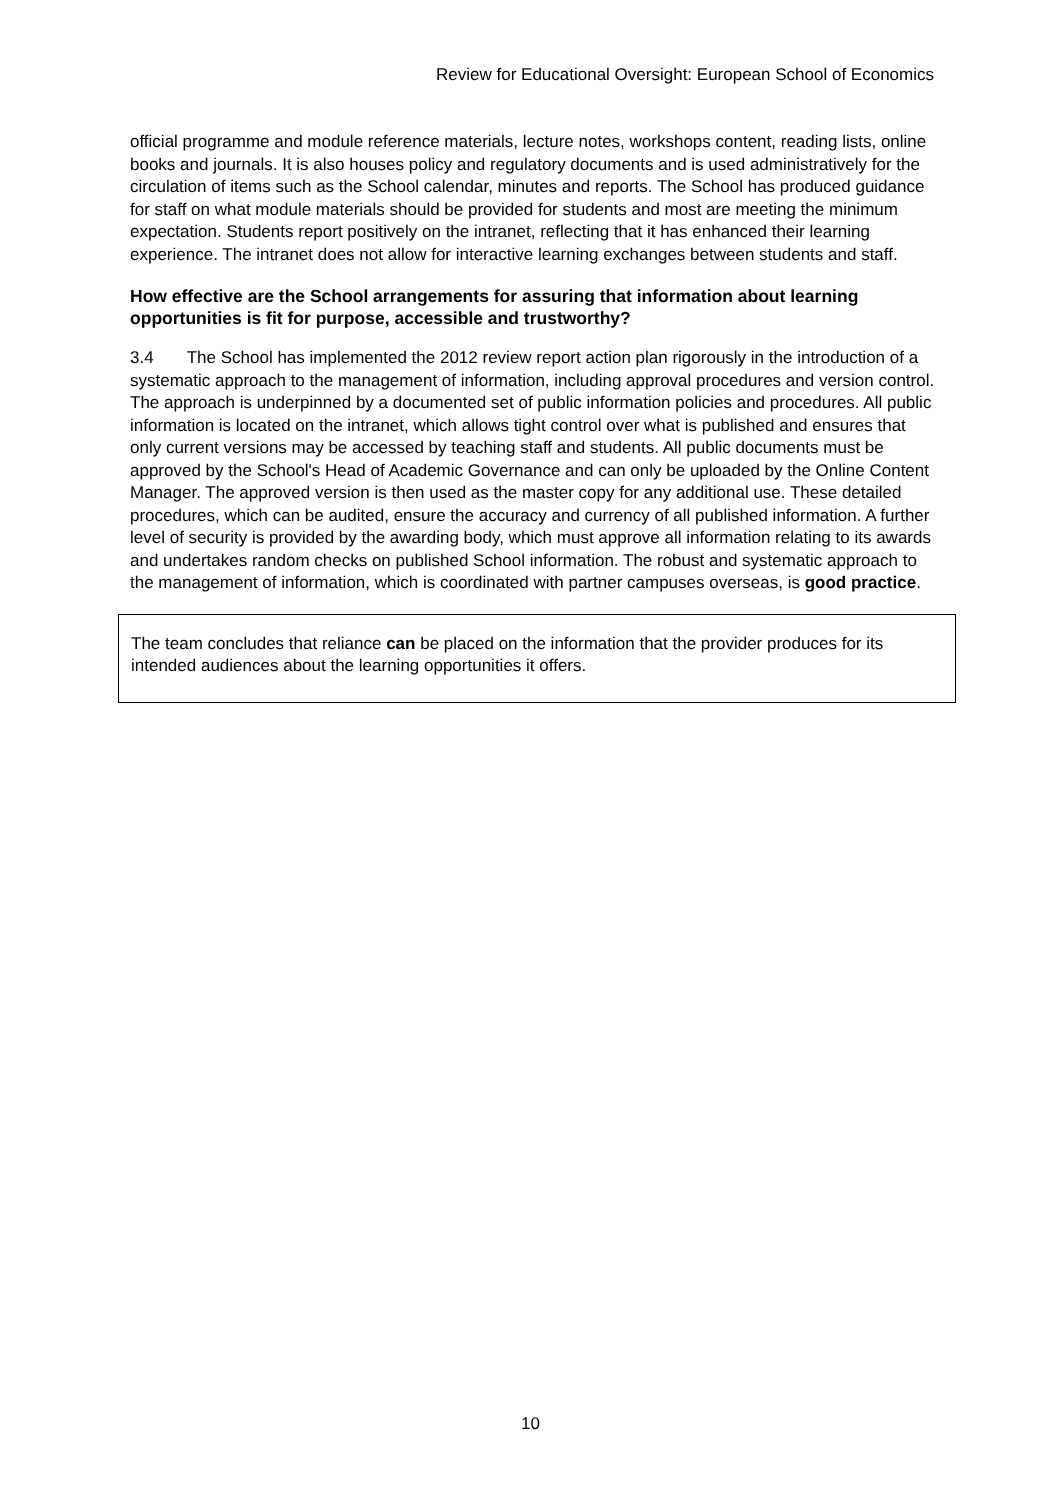Review for Educational Oversight: European School of Economics
official programme and module reference materials, lecture notes, workshops content, reading lists, online books and journals. It is also houses policy and regulatory documents and is used administratively for the circulation of items such as the School calendar, minutes and reports. The School has produced guidance for staff on what module materials should be provided for students and most are meeting the minimum expectation. Students report positively on the intranet, reflecting that it has enhanced their learning experience. The intranet does not allow for interactive learning exchanges between students and staff.
How effective are the School arrangements for assuring that information about learning opportunities is fit for purpose, accessible and trustworthy?
3.4 The School has implemented the 2012 review report action plan rigorously in the introduction of a systematic approach to the management of information, including approval procedures and version control. The approach is underpinned by a documented set of public information policies and procedures. All public information is located on the intranet, which allows tight control over what is published and ensures that only current versions may be accessed by teaching staff and students. All public documents must be approved by the School's Head of Academic Governance and can only be uploaded by the Online Content Manager. The approved version is then used as the master copy for any additional use. These detailed procedures, which can be audited, ensure the accuracy and currency of all published information. A further level of security is provided by the awarding body, which must approve all information relating to its awards and undertakes random checks on published School information. The robust and systematic approach to the management of information, which is coordinated with partner campuses overseas, is good practice.
The team concludes that reliance can be placed on the information that the provider produces for its intended audiences about the learning opportunities it offers.
10